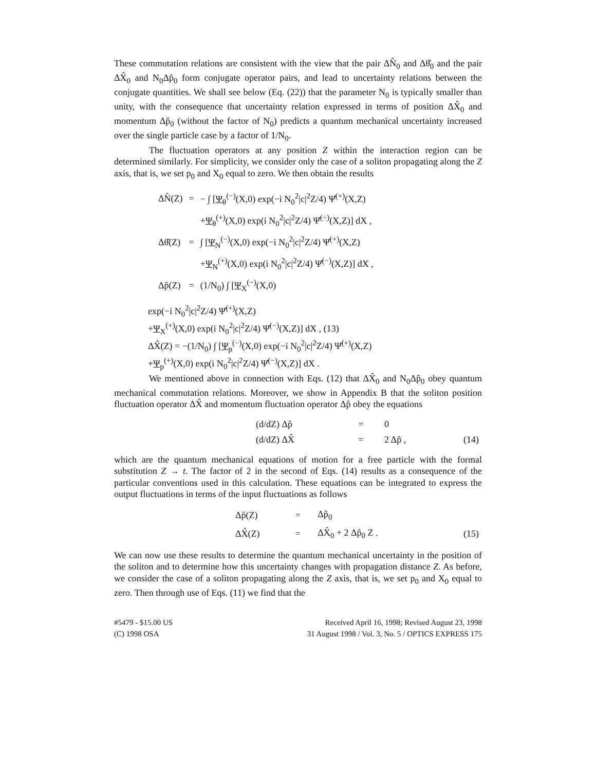These commutation relations are consistent with the view that the pair ΔN̂<sub>0</sub> and Δθ̂<sub>0</sub> and the pair ΔX̂<sub>0</sub> and N<sub>0</sub>Δp̂<sub>0</sub> form conjugate operator pairs, and lead to uncertainty relations between the conjugate quantities. We shall see below (Eq. (22)) that the parameter N<sub>0</sub> is typically smaller than unity, with the consequence that uncertainty relation expressed in terms of position ΔX̂<sub>0</sub> and momentum Δp̂<sub>0</sub> (without the factor of N<sub>0</sub>) predicts a quantum mechanical uncertainty increased over the single particle case by a factor of 1/N<sub>0</sub>.
The fluctuation operators at any position Z within the interaction region can be determined similarly. For simplicity, we consider only the case of a soliton propagating along the Z axis, that is, we set p<sub>0</sub> and X<sub>0</sub> equal to zero. We then obtain the results
| ΔN̂(Z) | = | − ∫ [ Ψ<sub>θ</sub><sup>(−)</sup>(X,0) exp(−i N<sub>0</sub><sup>2</sup>/c/<sup>2</sup>Z/4) Ψ̂<sup>(+)</sup>(X,Z) |
| | | + Ψ<sub>θ</sub><sup>(+)</sup>(X,0) exp(i N<sub>0</sub><sup>2</sup>/c/<sup>2</sup>Z/4) Ψ̂<sup>(−)</sup>(X,Z)] dX , |
| Δθ̂(Z) | = | ∫ [ Ψ<sub>N</sub><sup>(−)</sup>(X,0) exp(−i N<sub>0</sub><sup>2</sup>/c/<sup>2</sup>Z/4) Ψ̂<sup>(+)</sup>(X,Z) |
| | | + Ψ<sub>N</sub><sup>(+)</sup>(X,0) exp(i N<sub>0</sub><sup>2</sup>/c/<sup>2</sup>Z/4) Ψ̂<sup>(−)</sup>(X,Z)] dX , |
| Δp̂(Z) | = | (1/N<sub>0</sub>) ∫ [ Ψ<sub>X</sub><sup>(−)</sup>(X,0) |
exp(−i N<sub>0</sub><sup>2</sup>|c|<sup>2</sup>Z/4) Ψ̂<sup>(+)</sup>(X,Z)
+Ψ<sub>X</sub><sup>(+)</sup>(X,0) exp(i N<sub>0</sub><sup>2</sup>|c|<sup>2</sup>Z/4) Ψ̂<sup>(−)</sup>(X,Z)] dX , (13)
ΔX̂(Z) = −(1/N<sub>0</sub>) ∫ [Ψ<sub>p</sub><sup>(−)</sup>(X,0) exp(−i N<sub>0</sub><sup>2</sup>|c|<sup>2</sup>Z/4) Ψ̂<sup>(+)</sup>(X,Z)
+Ψ<sub>p</sub><sup>(+)</sup>(X,0) exp(i N<sub>0</sub><sup>2</sup>|c|<sup>2</sup>Z/4) Ψ̂<sup>(−)</sup>(X,Z)] dX .
We mentioned above in connection with Eqs. (12) that ΔX̂<sub>0</sub> and N<sub>0</sub>Δp̂<sub>0</sub> obey quantum mechanical commutation relations. Moreover, we show in Appendix B that the soliton position fluctuation operator ΔX̂ and momentum fluctuation operator Δp̂ obey the equations
| (d/dZ) Δp̂ | = | 0 | |
| (d/dZ) ΔX̂ | = | 2 Δp̂ , | (14) |
which are the quantum mechanical equations of motion for a free particle with the formal substitution Z → t. The factor of 2 in the second of Eqs. (14) results as a consequence of the particular conventions used in this calculation. These equations can be integrated to express the output fluctuations in terms of the input fluctuations as follows
| Δp̂(Z) | = | Δp̂<sub>0</sub> | |
| ΔX̂(Z) | = | ΔX̂<sub>0</sub> + 2 Δp̂<sub>0</sub> Z . | (15) |
We can now use these results to determine the quantum mechanical uncertainty in the position of the soliton and to determine how this uncertainty changes with propagation distance Z. As before, we consider the case of a soliton propagating along the Z axis, that is, we set p<sub>0</sub> and X<sub>0</sub> equal to zero. Then through use of Eqs. (11) we find that the
#5479 - $15.00 US
(C) 1998 OSA
Received April 16, 1998; Revised August 23, 1998
31 August 1998 / Vol. 3, No. 5 / OPTICS EXPRESS 175